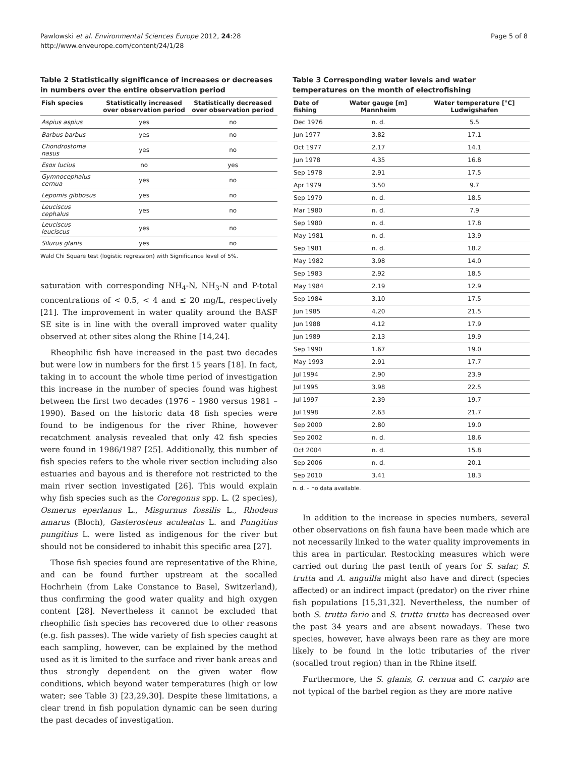Pawlowski et al. Environmental Sciences Europe 2012, 24:28
http://www.enveurope.com/content/24/1/28
Page 5 of 8
Table 2 Statistically significance of increases or decreases in numbers over the entire observation period
| Fish species | Statistically increased over observation period | Statistically decreased over observation period |
| --- | --- | --- |
| Aspius aspius | yes | no |
| Barbus barbus | yes | no |
| Chondrostoma nasus | yes | no |
| Esox lucius | no | yes |
| Gymnocephalus cernua | yes | no |
| Lepomis gibbosus | yes | no |
| Leuciscus cephalus | yes | no |
| Leuciscus leuciscus | yes | no |
| Silurus glanis | yes | no |
Wald Chi Square test (logistic regression) with Significance level of 5%.
saturation with corresponding NH<sub>4</sub>-N, NH<sub>3</sub>-N and P-total concentrations of < 0.5, < 4 and ≤ 20 mg/L, respectively [21]. The improvement in water quality around the BASF SE site is in line with the overall improved water quality observed at other sites along the Rhine [14,24].
Rheophilic fish have increased in the past two decades but were low in numbers for the first 15 years [18]. In fact, taking in to account the whole time period of investigation this increase in the number of species found was highest between the first two decades (1976 – 1980 versus 1981 – 1990). Based on the historic data 48 fish species were found to be indigenous for the river Rhine, however recatchment analysis revealed that only 42 fish species were found in 1986/1987 [25]. Additionally, this number of fish species refers to the whole river section including also estuaries and bayous and is therefore not restricted to the main river section investigated [26]. This would explain why fish species such as the Coregonus spp. L. (2 species), Osmerus eperlanus L., Misgurnus fossilis L., Rhodeus amarus (Bloch), Gasterosteus aculeatus L. and Pungitius pungitius L. were listed as indigenous for the river but should not be considered to inhabit this specific area [27].
Those fish species found are representative of the Rhine, and can be found further upstream at the socalled Hochrhein (from Lake Constance to Basel, Switzerland), thus confirming the good water quality and high oxygen content [28]. Nevertheless it cannot be excluded that rheophilic fish species has recovered due to other reasons (e.g. fish passes). The wide variety of fish species caught at each sampling, however, can be explained by the method used as it is limited to the surface and river bank areas and thus strongly dependent on the given water flow conditions, which beyond water temperatures (high or low water; see Table 3) [23,29,30]. Despite these limitations, a clear trend in fish population dynamic can be seen during the past decades of investigation.
Table 3 Corresponding water levels and water temperatures on the month of electrofishing
| Date of fishing | Water gauge [m] Mannheim | Water temperature [°C] Ludwigshafen |
| --- | --- | --- |
| Dec 1976 | n. d. | 5.5 |
| Jun 1977 | 3.82 | 17.1 |
| Oct 1977 | 2.17 | 14.1 |
| Jun 1978 | 4.35 | 16.8 |
| Sep 1978 | 2.91 | 17.5 |
| Apr 1979 | 3.50 | 9.7 |
| Sep 1979 | n. d. | 18.5 |
| Mar 1980 | n. d. | 7.9 |
| Sep 1980 | n. d. | 17.8 |
| May 1981 | n. d. | 13.9 |
| Sep 1981 | n. d. | 18.2 |
| May 1982 | 3.98 | 14.0 |
| Sep 1983 | 2.92 | 18.5 |
| May 1984 | 2.19 | 12.9 |
| Sep 1984 | 3.10 | 17.5 |
| Jun 1985 | 4.20 | 21.5 |
| Jun 1988 | 4.12 | 17.9 |
| Jun 1989 | 2.13 | 19.9 |
| Sep 1990 | 1.67 | 19.0 |
| May 1993 | 2.91 | 17.7 |
| Jul 1994 | 2.90 | 23.9 |
| Jul 1995 | 3.98 | 22.5 |
| Jul 1997 | 2.39 | 19.7 |
| Jul 1998 | 2.63 | 21.7 |
| Sep 2000 | 2.80 | 19.0 |
| Sep 2002 | n. d. | 18.6 |
| Oct 2004 | n. d. | 15.8 |
| Sep 2006 | n. d. | 20.1 |
| Sep 2010 | 3.41 | 18.3 |
n. d. – no data available.
In addition to the increase in species numbers, several other observations on fish fauna have been made which are not necessarily linked to the water quality improvements in this area in particular. Restocking measures which were carried out during the past tenth of years for S. salar, S. trutta and A. anguilla might also have and direct (species affected) or an indirect impact (predator) on the river rhine fish populations [15,31,32]. Nevertheless, the number of both S. trutta fario and S. trutta trutta has decreased over the past 34 years and are absent nowadays. These two species, however, have always been rare as they are more likely to be found in the lotic tributaries of the river (socalled trout region) than in the Rhine itself.
Furthermore, the S. glanis, G. cernua and C. carpio are not typical of the barbel region as they are more native